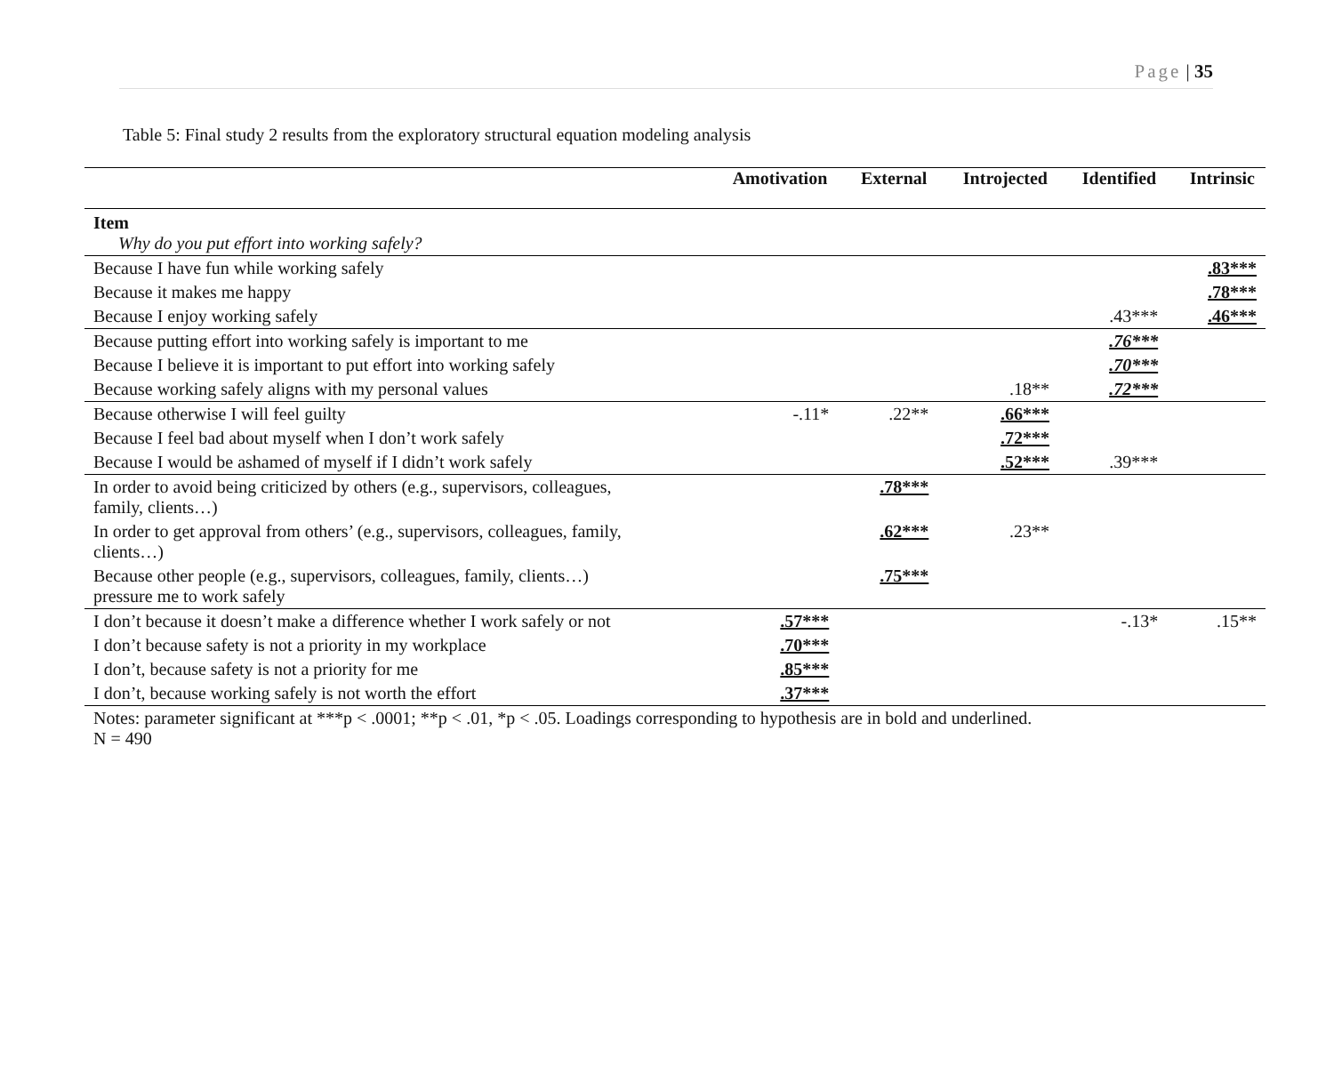Page | 35
Table 5: Final study 2 results from the exploratory structural equation modeling analysis
| | Amotivation | External | Introjected | Identified | Intrinsic |
| --- | --- | --- | --- | --- | --- |
| Item Why do you put effort into working safely? | | | | | |
| Because I have fun while working safely | | | | | .83*** |
| Because it makes me happy | | | | | .78*** |
| Because I enjoy working safely | | | | .43*** | .46*** |
| Because putting effort into working safely is important to me | | | | .76*** | |
| Because I believe it is important to put effort into working safely | | | | .70*** | |
| Because working safely aligns with my personal values | | | .18** | .72*** | |
| Because otherwise I will feel guilty | -.11* | .22** | .66*** | | |
| Because I feel bad about myself when I don’t work safely | | | .72*** | | |
| Because I would be ashamed of myself if I didn’t work safely | | | .52*** | .39*** | |
| In order to avoid being criticized by others (e.g., supervisors, colleagues, family, clients…) | | .78*** | | | |
| In order to get approval from others’ (e.g., supervisors, colleagues, family, clients…) | | .62*** | .23** | | |
| Because other people (e.g., supervisors, colleagues, family, clients…) pressure me to work safely | | .75*** | | | |
| I don’t because it doesn’t make a difference whether I work safely or not | .57*** | | | -.13* | .15** |
| I don’t because safety is not a priority in my workplace | .70*** | | | | |
| I don’t, because safety is not a priority for me | .85*** | | | | |
| I don’t, because working safely is not worth the effort | .37*** | | | | |
| Notes: parameter significant at ***p < .0001; **p < .01, *p < .05. Loadings corresponding to hypothesis are in bold and underlined. N = 490 | | | | | |